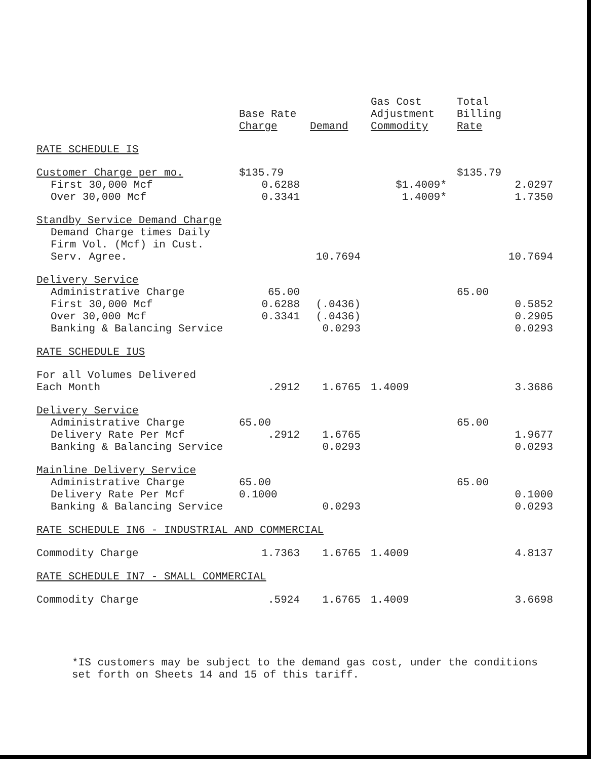| | Base Rate Charge | Demand | Gas Cost Adjustment Commodity | Total Billing Rate |
| --- | --- | --- | --- | --- |
| RATE SCHEDULE IS | | | | |
| Customer Charge per mo. | $135.79 | | | $135.79 |
| First 30,000 Mcf | 0.6288 | | $1.4009* | 2.0297 |
| Over 30,000 Mcf | 0.3341 | | 1.4009* | 1.7350 |
| Standby Service Demand Charge | | | | |
| Demand Charge times Daily | | | | |
| Firm Vol. (Mcf) in Cust. | | | | |
| Serv. Agree. | | 10.7694 | | 10.7694 |
| Delivery Service | | | | |
| Administrative Charge | 65.00 | | | 65.00 |
| First 30,000 Mcf | 0.6288 | (.0436) | | 0.5852 |
| Over 30,000 Mcf | 0.3341 | (.0436) | | 0.2905 |
| Banking & Balancing Service | | 0.0293 | | 0.0293 |
| RATE SCHEDULE IUS | | | | |
| For all Volumes Delivered | | | | |
| Each Month | .2912 | 1.6765 | 1.4009 | 3.3686 |
| Delivery Service | | | | |
| Administrative Charge | 65.00 | | | 65.00 |
| Delivery Rate Per Mcf | .2912 | 1.6765 | | 1.9677 |
| Banking & Balancing Service | | 0.0293 | | 0.0293 |
| Mainline Delivery Service | | | | |
| Administrative Charge | 65.00 | | | 65.00 |
| Delivery Rate Per Mcf | 0.1000 | | | 0.1000 |
| Banking & Balancing Service | | 0.0293 | | 0.0293 |
| RATE SCHEDULE IN6 - INDUSTRIAL AND COMMERCIAL | | | | |
| Commodity Charge | 1.7363 | 1.6765 | 1.4009 | 4.8137 |
| RATE SCHEDULE IN7 - SMALL COMMERCIAL | | | | |
| Commodity Charge | .5924 | 1.6765 | 1.4009 | 3.6698 |
*IS customers may be subject to the demand gas cost, under the conditions set forth on Sheets 14 and 15 of this tariff.